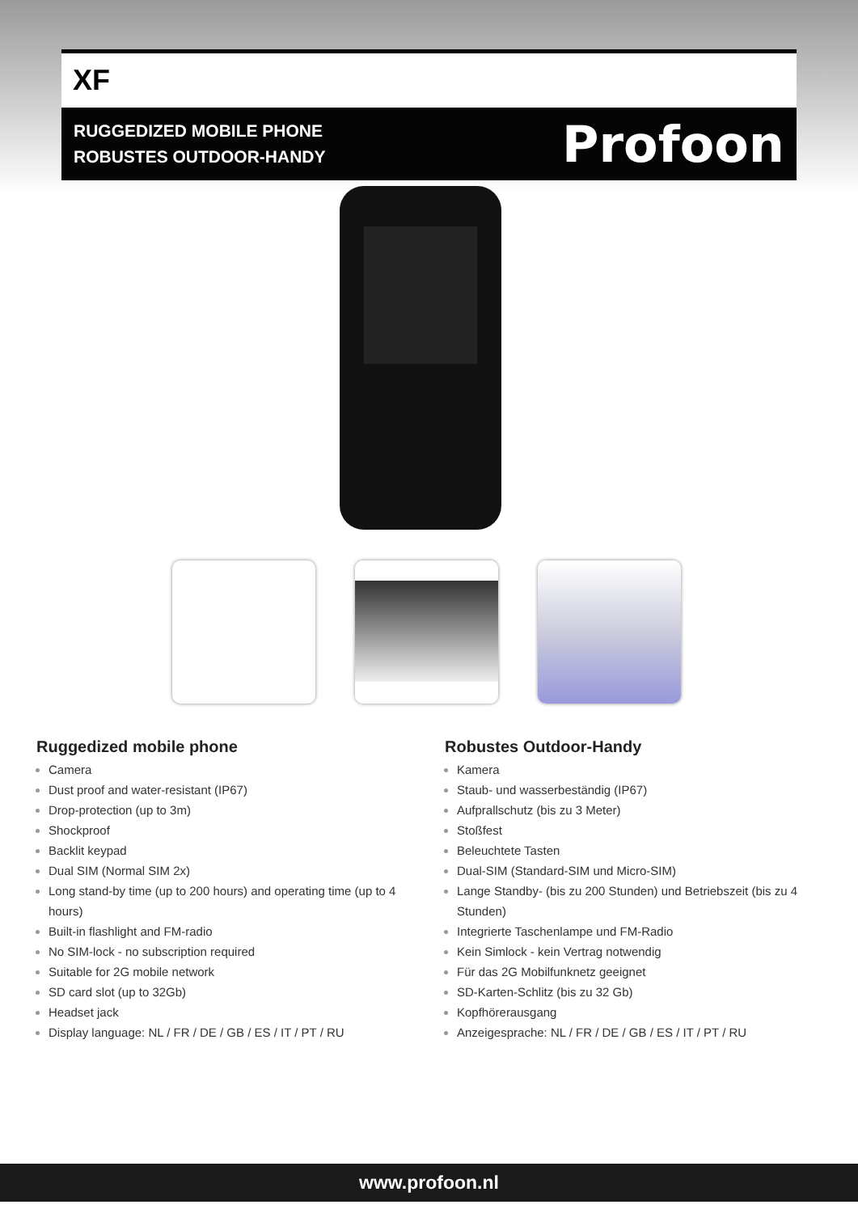XF
RUGGEDIZED MOBILE PHONE
ROBUSTES OUTDOOR-HANDY
Profoon
Ruggedized mobile phone
Camera
Dust proof and water-resistant (IP67)
Drop-protection (up to 3m)
Shockproof
Backlit keypad
Dual SIM (Normal SIM 2x)
Long stand-by time (up to 200 hours) and operating time (up to 4 hours)
Built-in flashlight and FM-radio
No SIM-lock - no subscription required
Suitable for 2G mobile network
SD card slot (up to 32Gb)
Headset jack
Display language: NL / FR / DE / GB / ES / IT / PT / RU
Robustes Outdoor-Handy
Kamera
Staub- und wasserbeständig (IP67)
Aufprallschutz (bis zu 3 Meter)
Stoßfest
Beleuchtete Tasten
Dual-SIM (Standard-SIM und Micro-SIM)
Lange Standby- (bis zu 200 Stunden) und Betriebszeit (bis zu 4 Stunden)
Integrierte Taschenlampe und FM-Radio
Kein Simlock - kein Vertrag notwendig
Für das 2G Mobilfunknetz geeignet
SD-Karten-Schlitz (bis zu 32 Gb)
Kopfhörerausgang
Anzeigesprache: NL / FR / DE / GB / ES / IT / PT / RU
www.profoon.nl